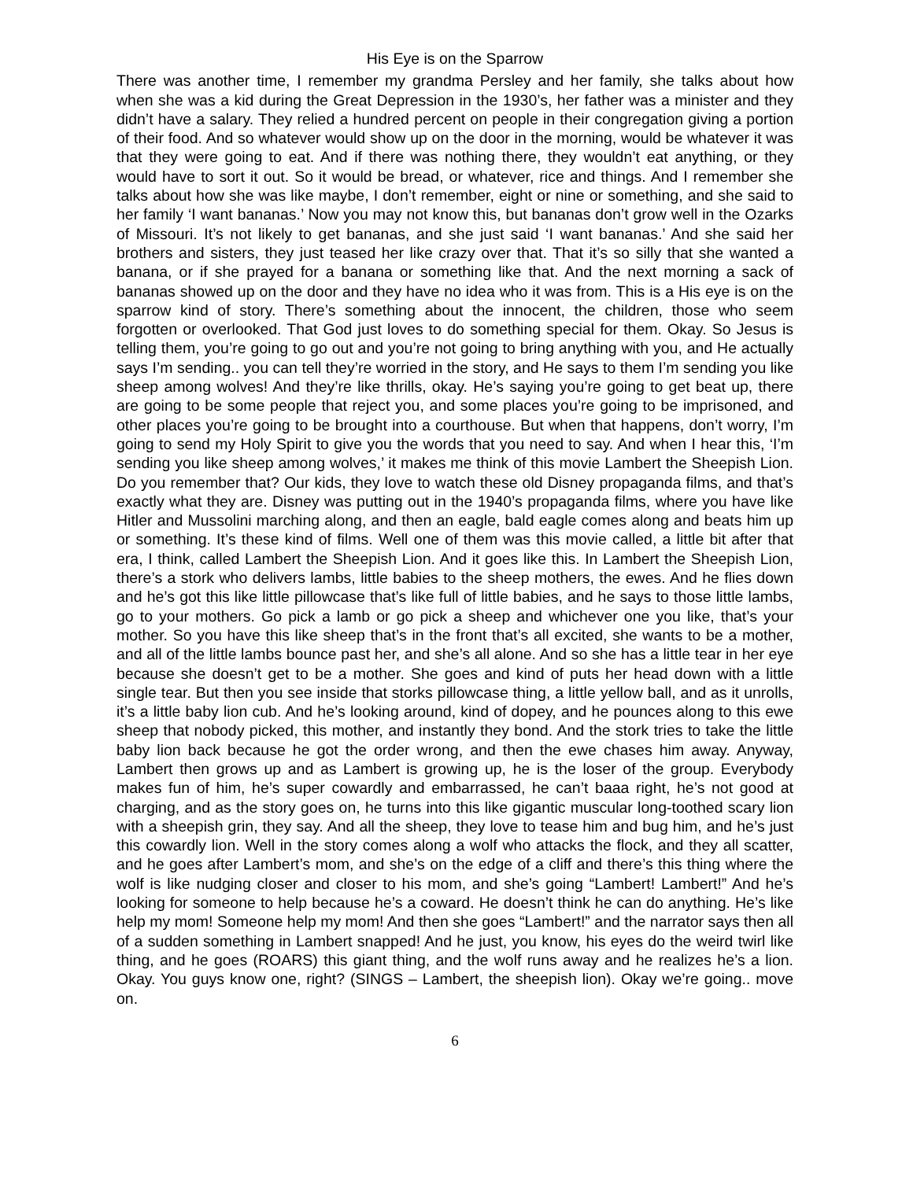His Eye is on the Sparrow
There was another time, I remember my grandma Persley and her family, she talks about how when she was a kid during the Great Depression in the 1930’s, her father was a minister and they didn’t have a salary. They relied a hundred percent on people in their congregation giving a portion of their food. And so whatever would show up on the door in the morning, would be whatever it was that they were going to eat. And if there was nothing there, they wouldn’t eat anything, or they would have to sort it out. So it would be bread, or whatever, rice and things. And I remember she talks about how she was like maybe, I don’t remember, eight or nine or something, and she said to her family ‘I want bananas.’ Now you may not know this, but bananas don’t grow well in the Ozarks of Missouri. It’s not likely to get bananas, and she just said ‘I want bananas.’ And she said her brothers and sisters, they just teased her like crazy over that. That it’s so silly that she wanted a banana, or if she prayed for a banana or something like that. And the next morning a sack of bananas showed up on the door and they have no idea who it was from. This is a His eye is on the sparrow kind of story. There’s something about the innocent, the children, those who seem forgotten or overlooked. That God just loves to do something special for them. Okay. So Jesus is telling them, you’re going to go out and you’re not going to bring anything with you, and He actually says I’m sending.. you can tell they’re worried in the story, and He says to them I’m sending you like sheep among wolves! And they’re like thrills, okay. He’s saying you’re going to get beat up, there are going to be some people that reject you, and some places you’re going to be imprisoned, and other places you’re going to be brought into a courthouse. But when that happens, don’t worry, I’m going to send my Holy Spirit to give you the words that you need to say. And when I hear this, ‘I’m sending you like sheep among wolves,’ it makes me think of this movie Lambert the Sheepish Lion. Do you remember that? Our kids, they love to watch these old Disney propaganda films, and that’s exactly what they are. Disney was putting out in the 1940’s propaganda films, where you have like Hitler and Mussolini marching along, and then an eagle, bald eagle comes along and beats him up or something. It’s these kind of films. Well one of them was this movie called, a little bit after that era, I think, called Lambert the Sheepish Lion. And it goes like this. In Lambert the Sheepish Lion, there’s a stork who delivers lambs, little babies to the sheep mothers, the ewes. And he flies down and he’s got this like little pillowcase that’s like full of little babies, and he says to those little lambs, go to your mothers. Go pick a lamb or go pick a sheep and whichever one you like, that’s your mother. So you have this like sheep that’s in the front that’s all excited, she wants to be a mother, and all of the little lambs bounce past her, and she’s all alone. And so she has a little tear in her eye because she doesn’t get to be a mother. She goes and kind of puts her head down with a little single tear. But then you see inside that storks pillowcase thing, a little yellow ball, and as it unrolls, it’s a little baby lion cub. And he’s looking around, kind of dopey, and he pounces along to this ewe sheep that nobody picked, this mother, and instantly they bond. And the stork tries to take the little baby lion back because he got the order wrong, and then the ewe chases him away. Anyway, Lambert then grows up and as Lambert is growing up, he is the loser of the group. Everybody makes fun of him, he’s super cowardly and embarrassed, he can’t baaa right, he’s not good at charging, and as the story goes on, he turns into this like gigantic muscular long-toothed scary lion with a sheepish grin, they say. And all the sheep, they love to tease him and bug him, and he’s just this cowardly lion. Well in the story comes along a wolf who attacks the flock, and they all scatter, and he goes after Lambert’s mom, and she’s on the edge of a cliff and there’s this thing where the wolf is like nudging closer and closer to his mom, and she’s going “Lambert! Lambert!” And he’s looking for someone to help because he’s a coward. He doesn’t think he can do anything. He’s like help my mom! Someone help my mom! And then she goes “Lambert!” and the narrator says then all of a sudden something in Lambert snapped! And he just, you know, his eyes do the weird twirl like thing, and he goes (ROARS) this giant thing, and the wolf runs away and he realizes he’s a lion. Okay. You guys know one, right? (SINGS – Lambert, the sheepish lion). Okay we’re going.. move on.
6